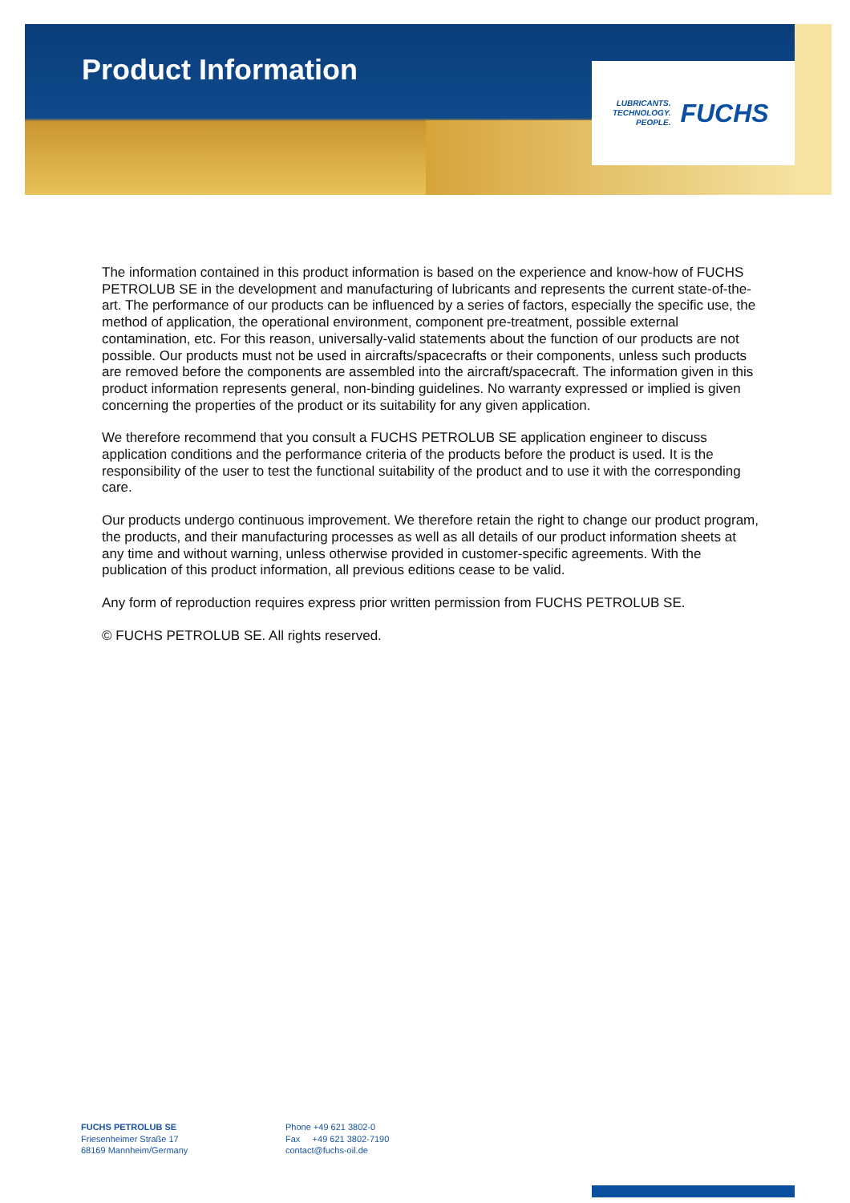Product Information
LUBRICANTS.
TECHNOLOGY.
PEOPLE.
FUCHS
The information contained in this product information is based on the experience and know-how of FUCHS PETROLUB SE in the development and manufacturing of lubricants and represents the current state-of-the-art. The performance of our products can be influenced by a series of factors, especially the specific use, the method of application, the operational environment, component pre-treatment, possible external contamination, etc. For this reason, universally-valid statements about the function of our products are not possible. Our products must not be used in aircrafts/spacecrafts or their components, unless such products are removed before the components are assembled into the aircraft/spacecraft. The information given in this product information represents general, non-binding guidelines. No warranty expressed or implied is given concerning the properties of the product or its suitability for any given application.
We therefore recommend that you consult a FUCHS PETROLUB SE application engineer to discuss application conditions and the performance criteria of the products before the product is used. It is the responsibility of the user to test the functional suitability of the product and to use it with the corresponding care.
Our products undergo continuous improvement. We therefore retain the right to change our product program, the products, and their manufacturing processes as well as all details of our product information sheets at any time and without warning, unless otherwise provided in customer-specific agreements. With the publication of this product information, all previous editions cease to be valid.
Any form of reproduction requires express prior written permission from FUCHS PETROLUB SE.
© FUCHS PETROLUB SE. All rights reserved.
FUCHS PETROLUB SE
Friesenheimer Straße 17
68169 Mannheim/Germany
Phone +49 621 3802-0
Fax +49 621 3802-7190
contact@fuchs-oil.de